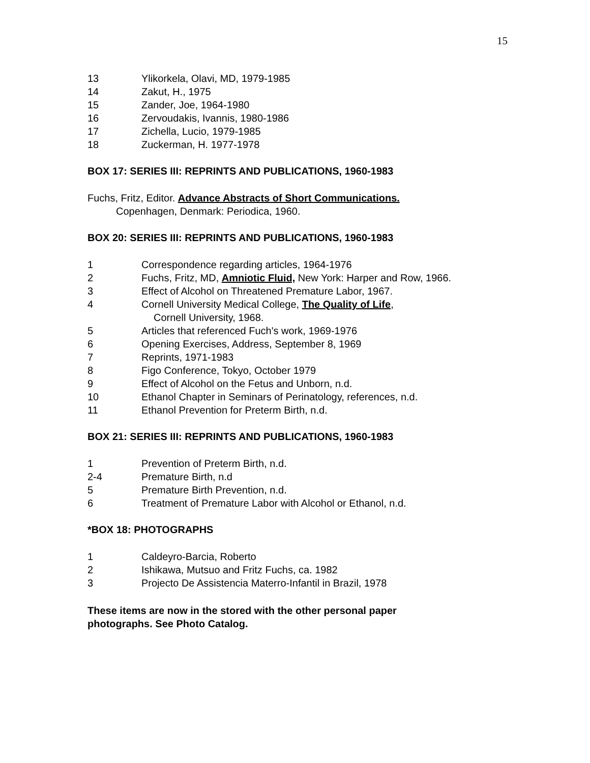15
13 Ylikorkela, Olavi, MD, 1979-1985
14 Zakut, H., 1975
15 Zander, Joe, 1964-1980
16 Zervoudakis, Ivannis, 1980-1986
17 Zichella, Lucio, 1979-1985
18 Zuckerman, H. 1977-1978
BOX 17: SERIES III: REPRINTS AND PUBLICATIONS, 1960-1983
Fuchs, Fritz, Editor. Advance Abstracts of Short Communications.
Copenhagen, Denmark: Periodica, 1960.
BOX 20: SERIES III: REPRINTS AND PUBLICATIONS, 1960-1983
1 Correspondence regarding articles, 1964-1976
2 Fuchs, Fritz, MD, Amniotic Fluid, New York: Harper and Row, 1966.
3 Effect of Alcohol on Threatened Premature Labor, 1967.
4 Cornell University Medical College, The Quality of Life,
Cornell University, 1968.
5 Articles that referenced Fuch's work, 1969-1976
6 Opening Exercises, Address, September 8, 1969
7 Reprints, 1971-1983
8 Figo Conference, Tokyo, October 1979
9 Effect of Alcohol on the Fetus and Unborn, n.d.
10 Ethanol Chapter in Seminars of Perinatology, references, n.d.
11 Ethanol Prevention for Preterm Birth, n.d.
BOX 21: SERIES III: REPRINTS AND PUBLICATIONS, 1960-1983
1 Prevention of Preterm Birth, n.d.
2-4 Premature Birth, n.d
5 Premature Birth Prevention, n.d.
6 Treatment of Premature Labor with Alcohol or Ethanol, n.d.
*BOX 18: PHOTOGRAPHS
1 Caldeyro-Barcia, Roberto
2 Ishikawa, Mutsuo and Fritz Fuchs, ca. 1982
3 Projecto De Assistencia Materro-Infantil in Brazil, 1978
These items are now in the stored with the other personal paper photographs. See Photo Catalog.